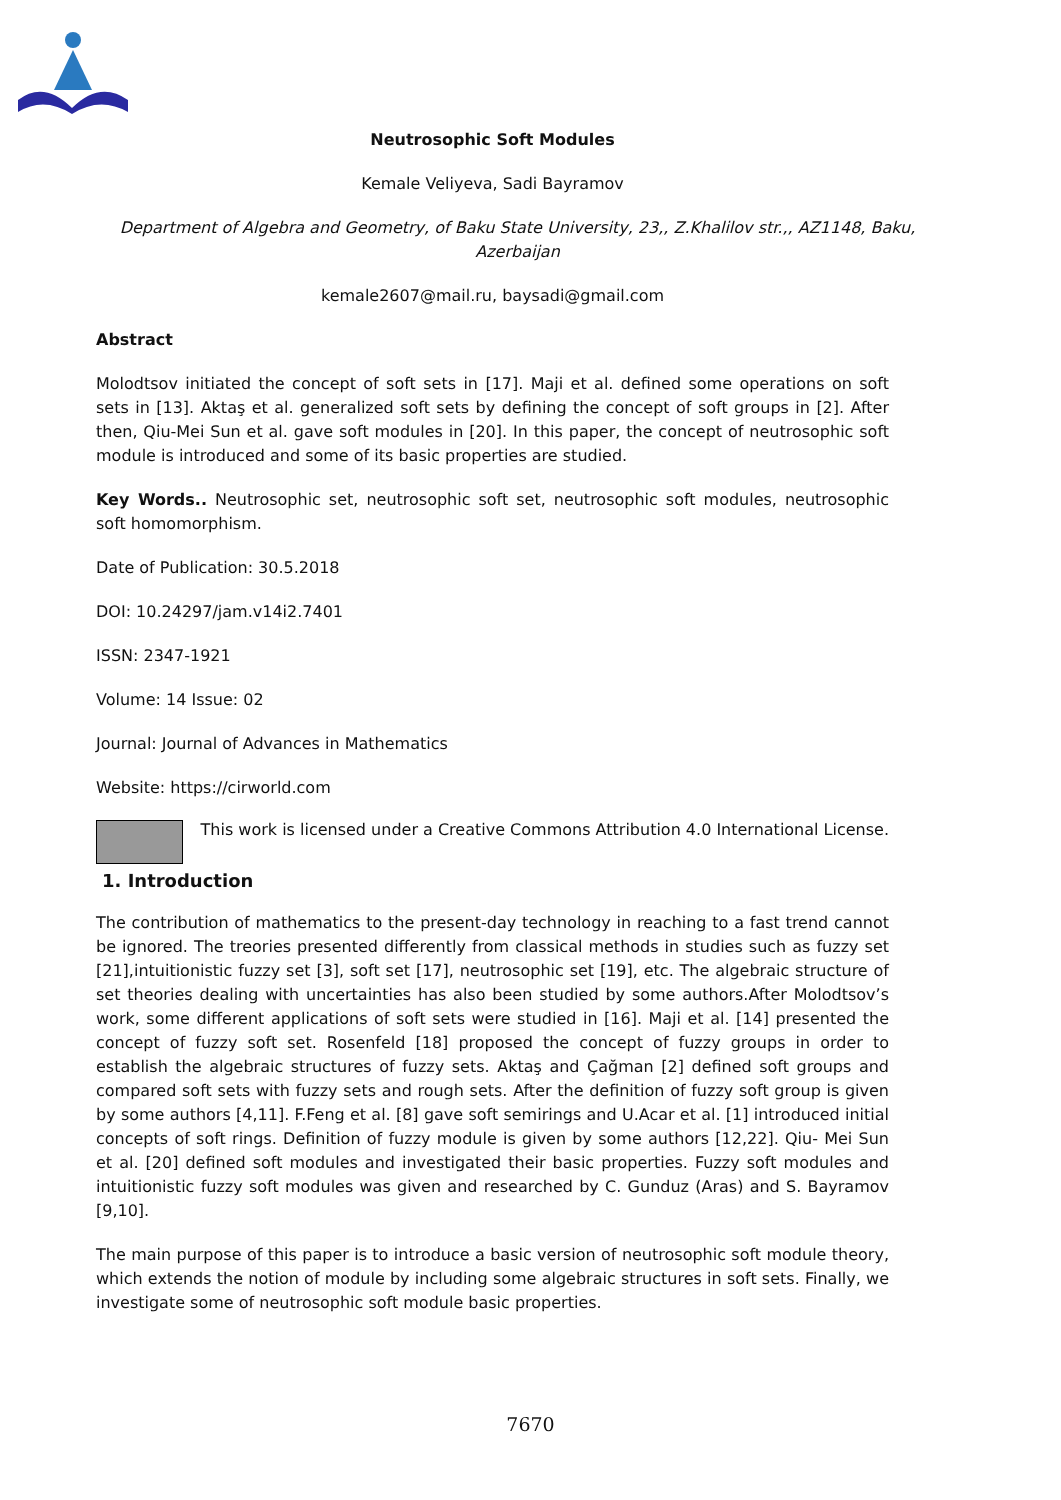Neutrosophic Soft Modules
Kemale Veliyeva, Sadi Bayramov
Department of Algebra and Geometry, of Baku State University, 23,, Z.Khalilov str.,, AZ1148, Baku, Azerbaijan
kemale2607@mail.ru, baysadi@gmail.com
Abstract
Molodtsov initiated the concept of soft sets in [17]. Maji et al. defined some operations on soft sets in [13]. Aktaş et al. generalized soft sets by defining the concept of soft groups in [2]. After then, Qiu-Mei Sun et al. gave soft modules in [20]. In this paper, the concept of neutrosophic soft module is introduced and some of its basic properties are studied.
Key Words.. Neutrosophic set, neutrosophic soft set, neutrosophic soft modules, neutrosophic soft homomorphism.
Date of Publication: 30.5.2018
DOI: 10.24297/jam.v14i2.7401
ISSN: 2347-1921
Volume: 14 Issue: 02
Journal: Journal of Advances in Mathematics
Website: https://cirworld.com
This work is licensed under a Creative Commons Attribution 4.0 International License.
1. Introduction
The contribution of mathematics to the present-day technology in reaching to a fast trend cannot be ignored. The treories presented differently from classical methods in studies such as fuzzy set [21],intuitionistic fuzzy set [3], soft set [17], neutrosophic set [19], etc. The algebraic structure of set theories dealing with uncertainties has also been studied by some authors.After Molodtsov’s work, some different applications of soft sets were studied in [16]. Maji et al. [14] presented the concept of fuzzy soft set. Rosenfeld [18] proposed the concept of fuzzy groups in order to establish the algebraic structures of fuzzy sets. Aktaş and Çağman [2] defined soft groups and compared soft sets with fuzzy sets and rough sets. After the definition of fuzzy soft group is given by some authors [4,11]. F.Feng et al. [8] gave soft semirings and U.Acar et al. [1] introduced initial concepts of soft rings. Definition of fuzzy module is given by some authors [12,22]. Qiu- Mei Sun et al. [20] defined soft modules and investigated their basic properties. Fuzzy soft modules and intuitionistic fuzzy soft modules was given and researched by C. Gunduz (Aras) and S. Bayramov [9,10].
The main purpose of this paper is to introduce a basic version of neutrosophic soft module theory, which extends the notion of module by including some algebraic structures in soft sets. Finally, we investigate some of neutrosophic soft module basic properties.
7670